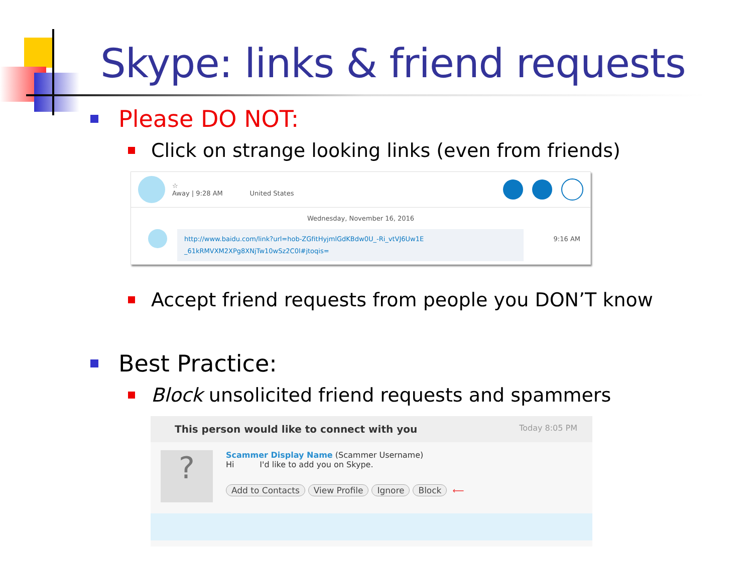Skype: links & friend requests
Please DO NOT:
Click on strange looking links (even from friends)
☆
Away | 9:28 AM United States
Wednesday, November 16, 2016
http://www.baidu.com/link?url=hob-ZGfitHyjmlGdKBdw0U_-Ri_vtVJ6Uw1E
_61kRMVXM2XPg8XNjTw10wSz2C0l#jtoqis=
9:16 AM
Accept friend requests from people you DON’T know
Best Practice:
Block unsolicited friend requests and spammers
This person would like to connect with you Today 8:05 PM
?
Scammer Display Name (Scammer Username)
Hi I'd like to add you on Skype.
Add to Contacts View Profile Ignore Block ⟵